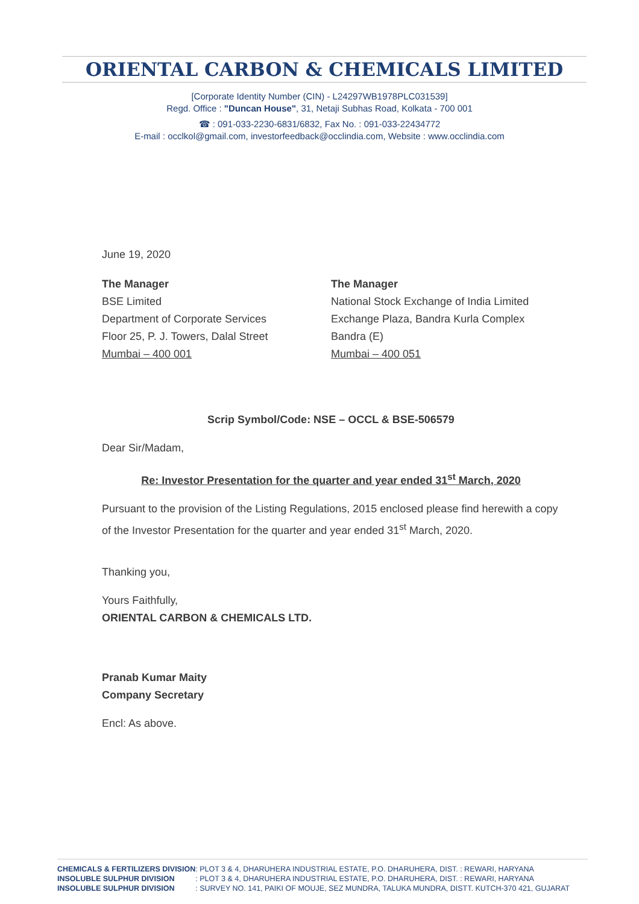ORIENTAL CARBON & CHEMICALS LIMITED
[Corporate Identity Number (CIN) - L24297WB1978PLC031539]
Regd. Office : "Duncan House", 31, Netaji Subhas Road, Kolkata - 700 001
☎ : 091-033-2230-6831/6832, Fax No. : 091-033-22434772
E-mail : occlkol@gmail.com, investorfeedback@occlindia.com, Website : www.occlindia.com
June 19, 2020
The Manager
BSE Limited
Department of Corporate Services
Floor 25, P. J. Towers, Dalal Street
Mumbai – 400 001
The Manager
National Stock Exchange of India Limited
Exchange Plaza, Bandra Kurla Complex
Bandra (E)
Mumbai – 400 051
Scrip Symbol/Code: NSE – OCCL & BSE-506579
Dear Sir/Madam,
Re: Investor Presentation for the quarter and year ended 31<sup>st</sup> March, 2020
Pursuant to the provision of the Listing Regulations, 2015 enclosed please find herewith a copy of the Investor Presentation for the quarter and year ended 31<sup>st</sup> March, 2020.
Thanking you,
Yours Faithfully,
ORIENTAL CARBON & CHEMICALS LTD.
Pranab Kumar Maity
Company Secretary
Encl: As above.
| CHEMICALS & FERTILIZERS DIVISION | : PLOT 3 & 4, DHARUHERA INDUSTRIAL ESTATE, P.O. DHARUHERA, DIST. : REWARI, HARYANA |
| INSOLUBLE SULPHUR DIVISION | : PLOT 3 & 4, DHARUHERA INDUSTRIAL ESTATE, P.O. DHARUHERA, DIST. : REWARI, HARYANA |
| INSOLUBLE SULPHUR DIVISION | : SURVEY NO. 141, PAIKI OF MOUJE, SEZ MUNDRA, TALUKA MUNDRA, DISTT. KUTCH-370 421, GUJARAT |